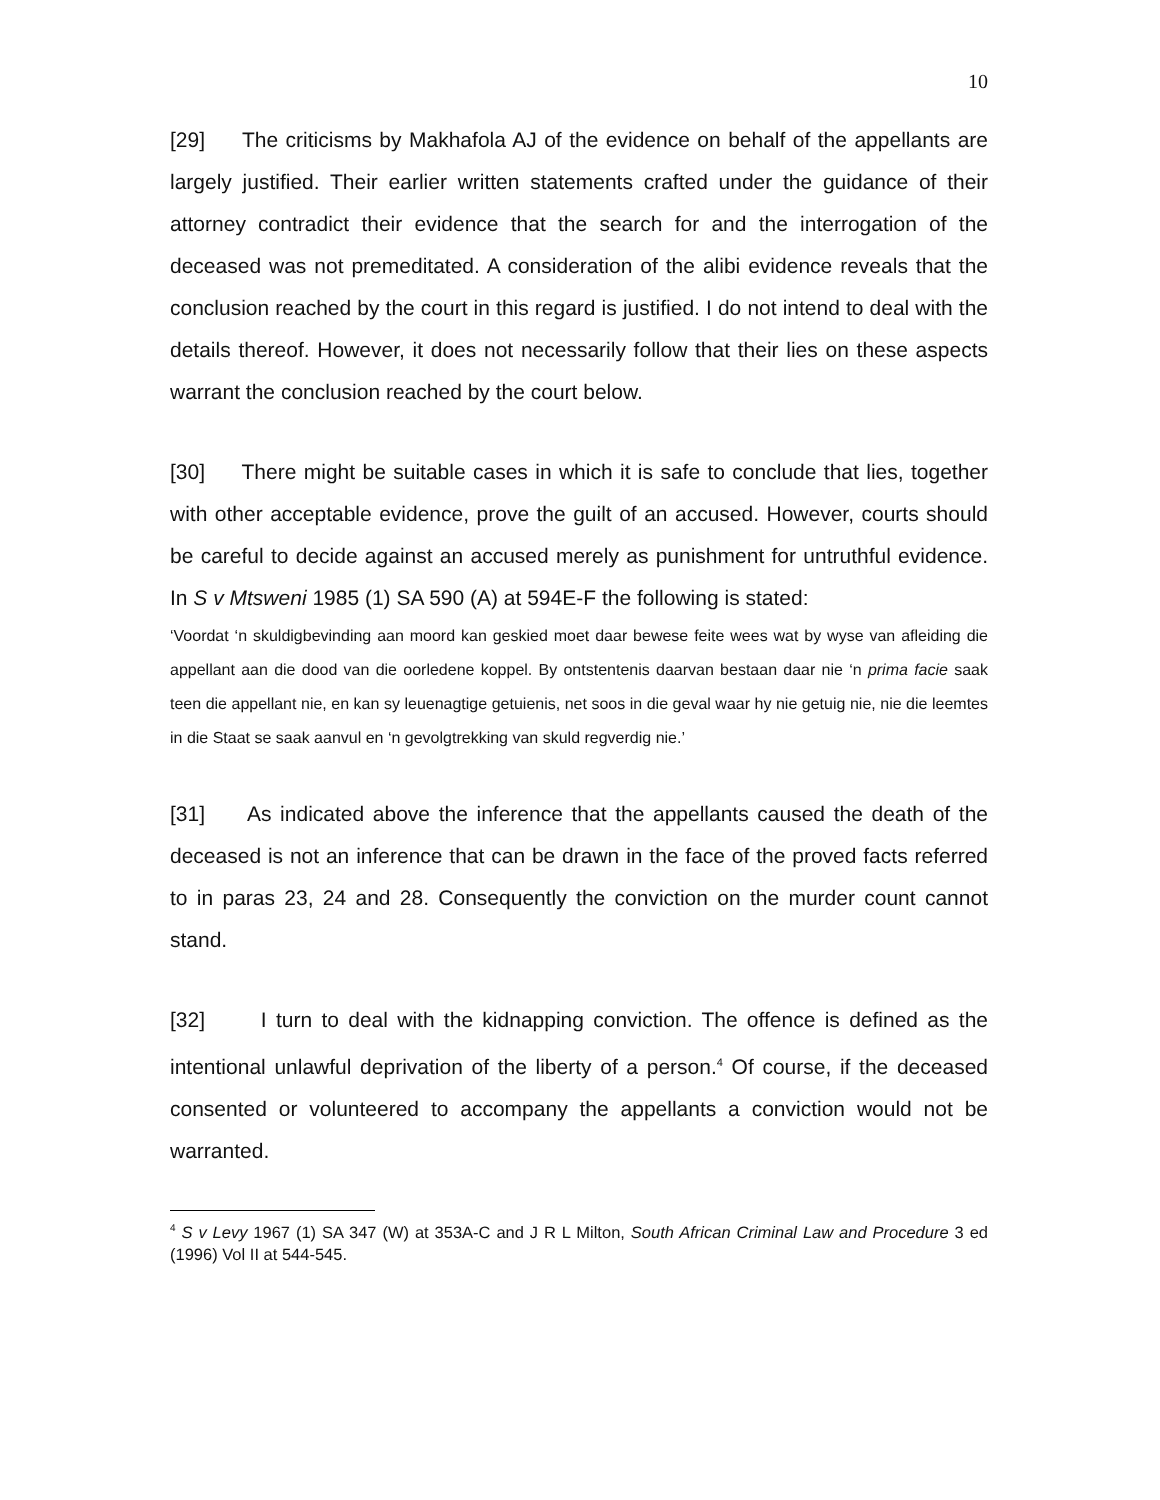10
[29] The criticisms by Makhafola AJ of the evidence on behalf of the appellants are largely justified. Their earlier written statements crafted under the guidance of their attorney contradict their evidence that the search for and the interrogation of the deceased was not premeditated. A consideration of the alibi evidence reveals that the conclusion reached by the court in this regard is justified. I do not intend to deal with the details thereof. However, it does not necessarily follow that their lies on these aspects warrant the conclusion reached by the court below.
[30] There might be suitable cases in which it is safe to conclude that lies, together with other acceptable evidence, prove the guilt of an accused. However, courts should be careful to decide against an accused merely as punishment for untruthful evidence. In S v Mtsweni 1985 (1) SA 590 (A) at 594E-F the following is stated:
‘Voordat ‘n skuldigbevinding aan moord kan geskied moet daar bewese feite wees wat by wyse van afleiding die appellant aan die dood van die oorledene koppel. By ontstentenis daarvan bestaan daar nie ‘n prima facie saak teen die appellant nie, en kan sy leuenagtige getuienis, net soos in die geval waar hy nie getuig nie, nie die leemtes in die Staat se saak aanvul en ‘n gevolgtrekking van skuld regverdig nie.’
[31] As indicated above the inference that the appellants caused the death of the deceased is not an inference that can be drawn in the face of the proved facts referred to in paras 23, 24 and 28. Consequently the conviction on the murder count cannot stand.
[32] I turn to deal with the kidnapping conviction. The offence is defined as the intentional unlawful deprivation of the liberty of a person.<sup>4</sup> Of course, if the deceased consented or volunteered to accompany the appellants a conviction would not be warranted.
<sup>4</sup> S v Levy 1967 (1) SA 347 (W) at 353A-C and J R L Milton, South African Criminal Law and Procedure 3 ed (1996) Vol II at 544-545.